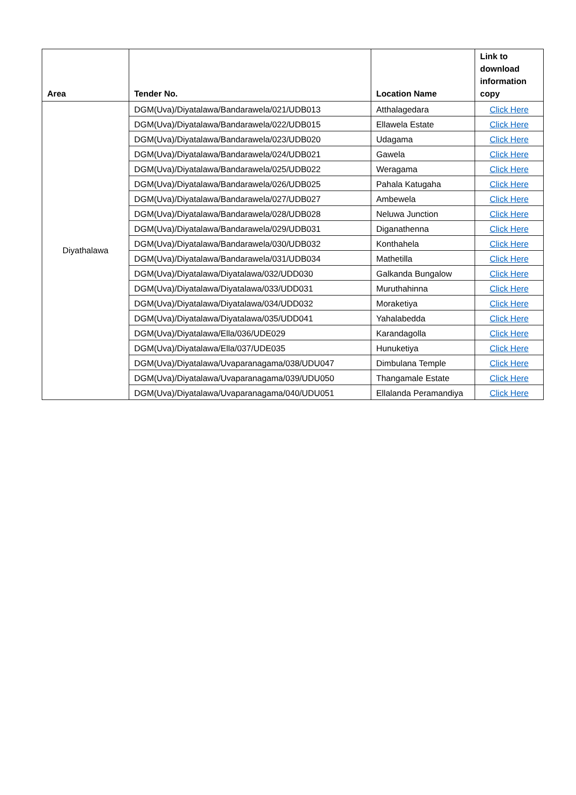| Area | Tender No. | Location Name | Link to download information copy |
| --- | --- | --- | --- |
| Diyathalawa | DGM(Uva)/Diyatalawa/Bandarawela/021/UDB013 | Atthalagedara | Click Here |
| | DGM(Uva)/Diyatalawa/Bandarawela/022/UDB015 | Ellawela Estate | Click Here |
| | DGM(Uva)/Diyatalawa/Bandarawela/023/UDB020 | Udagama | Click Here |
| | DGM(Uva)/Diyatalawa/Bandarawela/024/UDB021 | Gawela | Click Here |
| | DGM(Uva)/Diyatalawa/Bandarawela/025/UDB022 | Weragama | Click Here |
| | DGM(Uva)/Diyatalawa/Bandarawela/026/UDB025 | Pahala Katugaha | Click Here |
| | DGM(Uva)/Diyatalawa/Bandarawela/027/UDB027 | Ambewela | Click Here |
| | DGM(Uva)/Diyatalawa/Bandarawela/028/UDB028 | Neluwa Junction | Click Here |
| | DGM(Uva)/Diyatalawa/Bandarawela/029/UDB031 | Diganathenna | Click Here |
| | DGM(Uva)/Diyatalawa/Bandarawela/030/UDB032 | Konthahela | Click Here |
| | DGM(Uva)/Diyatalawa/Bandarawela/031/UDB034 | Mathetilla | Click Here |
| | DGM(Uva)/Diyatalawa/Diyatalawa/032/UDD030 | Galkanda Bungalow | Click Here |
| | DGM(Uva)/Diyatalawa/Diyatalawa/033/UDD031 | Muruthahinna | Click Here |
| | DGM(Uva)/Diyatalawa/Diyatalawa/034/UDD032 | Moraketiya | Click Here |
| | DGM(Uva)/Diyatalawa/Diyatalawa/035/UDD041 | Yahalabedda | Click Here |
| | DGM(Uva)/Diyatalawa/Ella/036/UDE029 | Karandagolla | Click Here |
| | DGM(Uva)/Diyatalawa/Ella/037/UDE035 | Hunuketiya | Click Here |
| | DGM(Uva)/Diyatalawa/Uvaparanagama/038/UDU047 | Dimbulana Temple | Click Here |
| | DGM(Uva)/Diyatalawa/Uvaparanagama/039/UDU050 | Thangamale Estate | Click Here |
| | DGM(Uva)/Diyatalawa/Uvaparanagama/040/UDU051 | Ellalanda Peramandiya | Click Here |